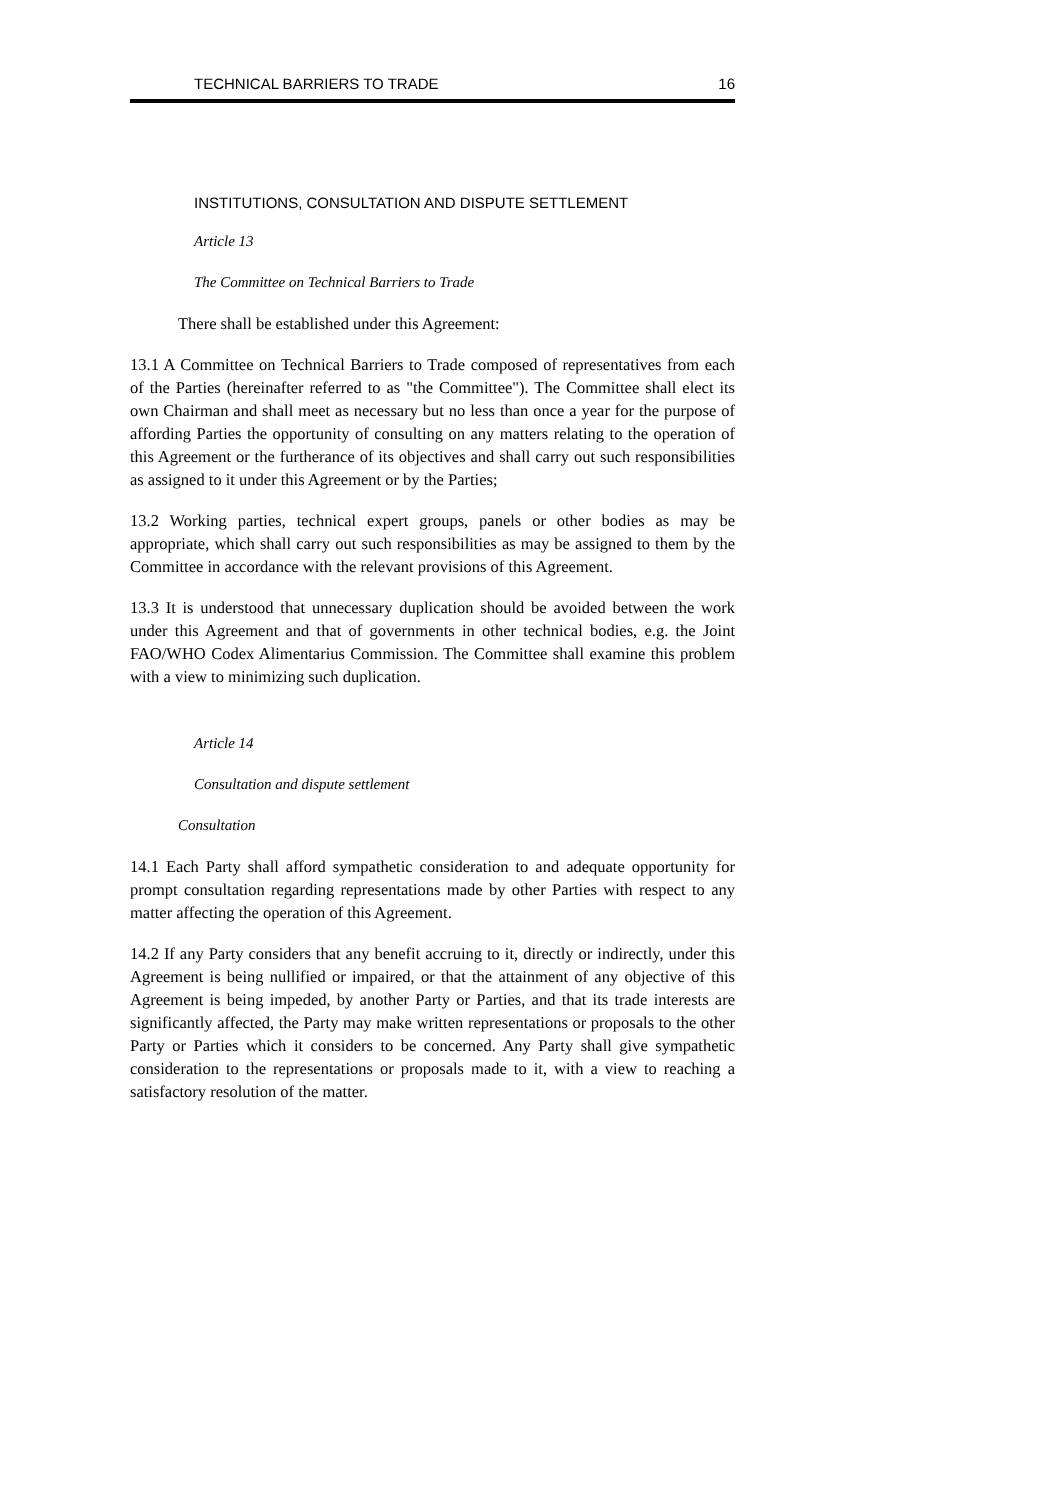TECHNICAL BARRIERS TO TRADE 16
INSTITUTIONS, CONSULTATION AND DISPUTE SETTLEMENT
Article 13
The Committee on Technical Barriers to Trade
There shall be established under this Agreement:
13.1 A Committee on Technical Barriers to Trade composed of representatives from each of the Parties (hereinafter referred to as "the Committee"). The Committee shall elect its own Chairman and shall meet as necessary but no less than once a year for the purpose of affording Parties the opportunity of consulting on any matters relating to the operation of this Agreement or the furtherance of its objectives and shall carry out such responsibilities as assigned to it under this Agreement or by the Parties;
13.2 Working parties, technical expert groups, panels or other bodies as may be appropriate, which shall carry out such responsibilities as may be assigned to them by the Committee in accordance with the relevant provisions of this Agreement.
13.3 It is understood that unnecessary duplication should be avoided between the work under this Agreement and that of governments in other technical bodies, e.g. the Joint FAO/WHO Codex Alimentarius Commission. The Committee shall examine this problem with a view to minimizing such duplication.
Article 14
Consultation and dispute settlement
Consultation
14.1 Each Party shall afford sympathetic consideration to and adequate opportunity for prompt consultation regarding representations made by other Parties with respect to any matter affecting the operation of this Agreement.
14.2 If any Party considers that any benefit accruing to it, directly or indirectly, under this Agreement is being nullified or impaired, or that the attainment of any objective of this Agreement is being impeded, by another Party or Parties, and that its trade interests are significantly affected, the Party may make written representations or proposals to the other Party or Parties which it considers to be concerned. Any Party shall give sympathetic consideration to the representations or proposals made to it, with a view to reaching a satisfactory resolution of the matter.